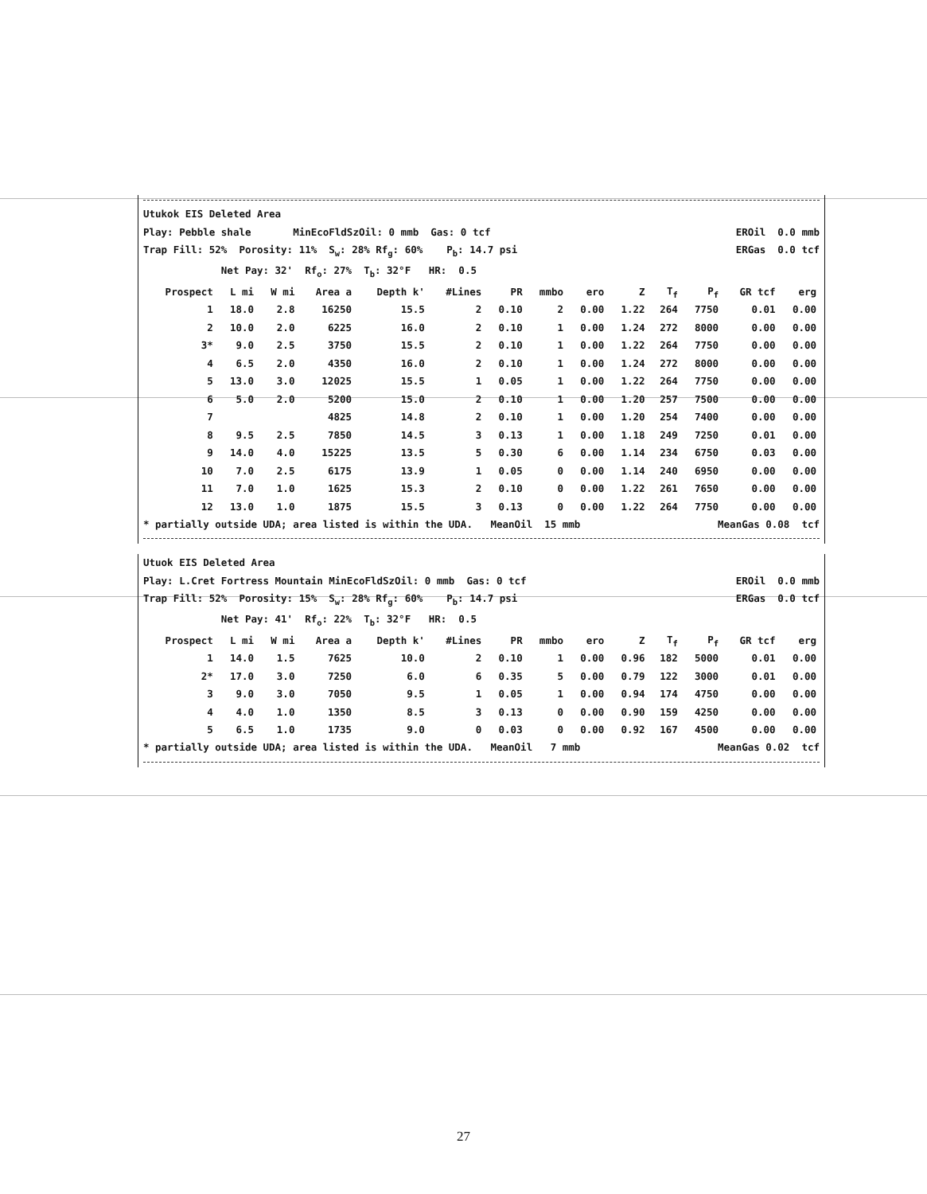Utukok EIS Deleted Area
Play: Pebble shale MinEcoFldSzOil: 0 mmb Gas: 0 tcf EROil 0.0 mmb
Trap Fill: 52% Porosity: 11% S<sub>w</sub>: 28% Rf<sub>g</sub>: 60% P<sub>b</sub>: 14.7 psi ERGas 0.0 tcf
Net Pay: 32' Rf<sub>o</sub>: 27% T<sub>b</sub>: 32°F HR: 0.5
| Prospect | L mi | W mi | Area a | Depth k' | #Lines | PR | mmbo | ero | Z | T<sub>f</sub> | P<sub>f</sub> | GR tcf | erg |
| --- | --- | --- | --- | --- | --- | --- | --- | --- | --- | --- | --- | --- | --- |
| 1 | 18.0 | 2.8 | 16250 | 15.5 | 2 | 0.10 | 2 | 0.00 | 1.22 | 264 | 7750 | 0.01 | 0.00 |
| 2 | 10.0 | 2.0 | 6225 | 16.0 | 2 | 0.10 | 1 | 0.00 | 1.24 | 272 | 8000 | 0.00 | 0.00 |
| 3* | 9.0 | 2.5 | 3750 | 15.5 | 2 | 0.10 | 1 | 0.00 | 1.22 | 264 | 7750 | 0.00 | 0.00 |
| 4 | 6.5 | 2.0 | 4350 | 16.0 | 2 | 0.10 | 1 | 0.00 | 1.24 | 272 | 8000 | 0.00 | 0.00 |
| 5 | 13.0 | 3.0 | 12025 | 15.5 | 1 | 0.05 | 1 | 0.00 | 1.22 | 264 | 7750 | 0.00 | 0.00 |
| 6 | 5.0 | 2.0 | 5200 | 15.0 | 2 | 0.10 | 1 | 0.00 | 1.20 | 257 | 7500 | 0.00 | 0.00 |
| 7 | | | 4825 | 14.8 | 2 | 0.10 | 1 | 0.00 | 1.20 | 254 | 7400 | 0.00 | 0.00 |
| 8 | 9.5 | 2.5 | 7850 | 14.5 | 3 | 0.13 | 1 | 0.00 | 1.18 | 249 | 7250 | 0.01 | 0.00 |
| 9 | 14.0 | 4.0 | 15225 | 13.5 | 5 | 0.30 | 6 | 0.00 | 1.14 | 234 | 6750 | 0.03 | 0.00 |
| 10 | 7.0 | 2.5 | 6175 | 13.9 | 1 | 0.05 | 0 | 0.00 | 1.14 | 240 | 6950 | 0.00 | 0.00 |
| 11 | 7.0 | 1.0 | 1625 | 15.3 | 2 | 0.10 | 0 | 0.00 | 1.22 | 261 | 7650 | 0.00 | 0.00 |
| 12 | 13.0 | 1.0 | 1875 | 15.5 | 3 | 0.13 | 0 | 0.00 | 1.22 | 264 | 7750 | 0.00 | 0.00 |
* partially outside UDA; area listed is within the UDA. MeanOil 15 mmb MeanGas 0.08 tcf
Utuok EIS Deleted Area
Play: L.Cret Fortress Mountain MinEcoFldSzOil: 0 mmb Gas: 0 tcf EROil 0.0 mmb
Trap Fill: 52% Porosity: 15% S<sub>w</sub>: 28% Rf<sub>g</sub>: 60% P<sub>b</sub>: 14.7 psi ERGas 0.0 tcf
Net Pay: 41' Rf<sub>o</sub>: 22% T<sub>b</sub>: 32°F HR: 0.5
| Prospect | L mi | W mi | Area a | Depth k' | #Lines | PR | mmbo | ero | Z | T<sub>f</sub> | P<sub>f</sub> | GR tcf | erg |
| --- | --- | --- | --- | --- | --- | --- | --- | --- | --- | --- | --- | --- | --- |
| 1 | 14.0 | 1.5 | 7625 | 10.0 | 2 | 0.10 | 1 | 0.00 | 0.96 | 182 | 5000 | 0.01 | 0.00 |
| 2* | 17.0 | 3.0 | 7250 | 6.0 | 6 | 0.35 | 5 | 0.00 | 0.79 | 122 | 3000 | 0.01 | 0.00 |
| 3 | 9.0 | 3.0 | 7050 | 9.5 | 1 | 0.05 | 1 | 0.00 | 0.94 | 174 | 4750 | 0.00 | 0.00 |
| 4 | 4.0 | 1.0 | 1350 | 8.5 | 3 | 0.13 | 0 | 0.00 | 0.90 | 159 | 4250 | 0.00 | 0.00 |
| 5 | 6.5 | 1.0 | 1735 | 9.0 | 0 | 0.03 | 0 | 0.00 | 0.92 | 167 | 4500 | 0.00 | 0.00 |
* partially outside UDA; area listed is within the UDA. MeanOil 7 mmb MeanGas 0.02 tcf
27